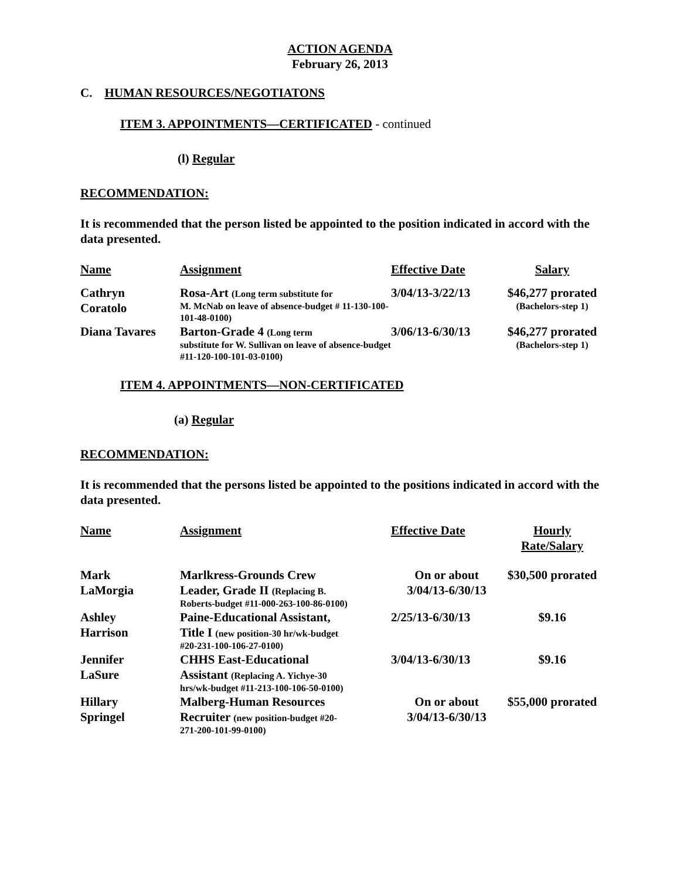ACTION AGENDA
February 26, 2013
C. HUMAN RESOURCES/NEGOTIATONS
ITEM 3. APPOINTMENTS—CERTIFICATED - continued
(l) Regular
RECOMMENDATION:
It is recommended that the person listed be appointed to the position indicated in accord with the data presented.
| Name | Assignment | Effective Date | Salary |
| --- | --- | --- | --- |
| Cathryn Coratolo | Rosa-Art (Long term substitute for M. McNab on leave of absence-budget # 11-130-100-101-48-0100) | 3/04/13-3/22/13 | $46,277 prorated (Bachelors-step 1) |
| Diana Tavares | Barton-Grade 4 (Long term substitute for W. Sullivan on leave of absence-budget #11-120-100-101-03-0100) | 3/06/13-6/30/13 | $46,277 prorated (Bachelors-step 1) |
ITEM 4. APPOINTMENTS—NON-CERTIFICATED
(a) Regular
RECOMMENDATION:
It is recommended that the persons listed be appointed to the positions indicated in accord with the data presented.
| Name | Assignment | Effective Date | Hourly Rate/Salary |
| --- | --- | --- | --- |
| Mark LaMorgia | Marlkress-Grounds Crew Leader, Grade II (Replacing B. Roberts-budget #11-000-263-100-86-0100) | On or about 3/04/13-6/30/13 | $30,500 prorated |
| Ashley Harrison | Paine-Educational Assistant, Title I (new position-30 hr/wk-budget #20-231-100-106-27-0100) | 2/25/13-6/30/13 | $9.16 |
| Jennifer LaSure | CHHS East-Educational Assistant (Replacing A. Yichye-30 hrs/wk-budget #11-213-100-106-50-0100) | 3/04/13-6/30/13 | $9.16 |
| Hillary Springel | Malberg-Human Resources Recruiter (new position-budget #20- 271-200-101-99-0100) | On or about 3/04/13-6/30/13 | $55,000 prorated |